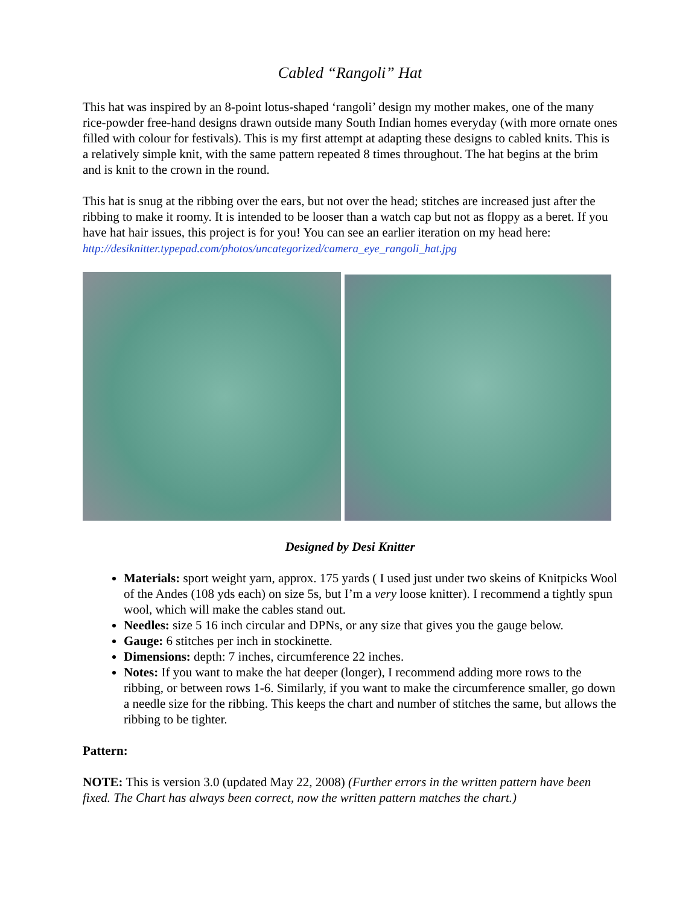Cabled “Rangoli” Hat
This hat was inspired by an 8-point lotus-shaped ‘rangoli’ design my mother makes, one of the many rice-powder free-hand designs drawn outside many South Indian homes everyday (with more ornate ones filled with colour for festivals). This is my first attempt at adapting these designs to cabled knits. This is a relatively simple knit, with the same pattern repeated 8 times throughout. The hat begins at the brim and is knit to the crown in the round.
This hat is snug at the ribbing over the ears, but not over the head; stitches are increased just after the ribbing to make it roomy. It is intended to be looser than a watch cap but not as floppy as a beret. If you have hat hair issues, this project is for you! You can see an earlier iteration on my head here: http://desiknitter.typepad.com/photos/uncategorized/camera_eye_rangoli_hat.jpg
Designed by Desi Knitter
Materials: sport weight yarn, approx. 175 yards ( I used just under two skeins of Knitpicks Wool of the Andes (108 yds each) on size 5s, but I’m a very loose knitter). I recommend a tightly spun wool, which will make the cables stand out.
Needles: size 5 16 inch circular and DPNs, or any size that gives you the gauge below.
Gauge: 6 stitches per inch in stockinette.
Dimensions: depth: 7 inches, circumference 22 inches.
Notes: If you want to make the hat deeper (longer), I recommend adding more rows to the ribbing, or between rows 1-6. Similarly, if you want to make the circumference smaller, go down a needle size for the ribbing. This keeps the chart and number of stitches the same, but allows the ribbing to be tighter.
Pattern:
NOTE: This is version 3.0 (updated May 22, 2008) (Further errors in the written pattern have been fixed. The Chart has always been correct, now the written pattern matches the chart.)